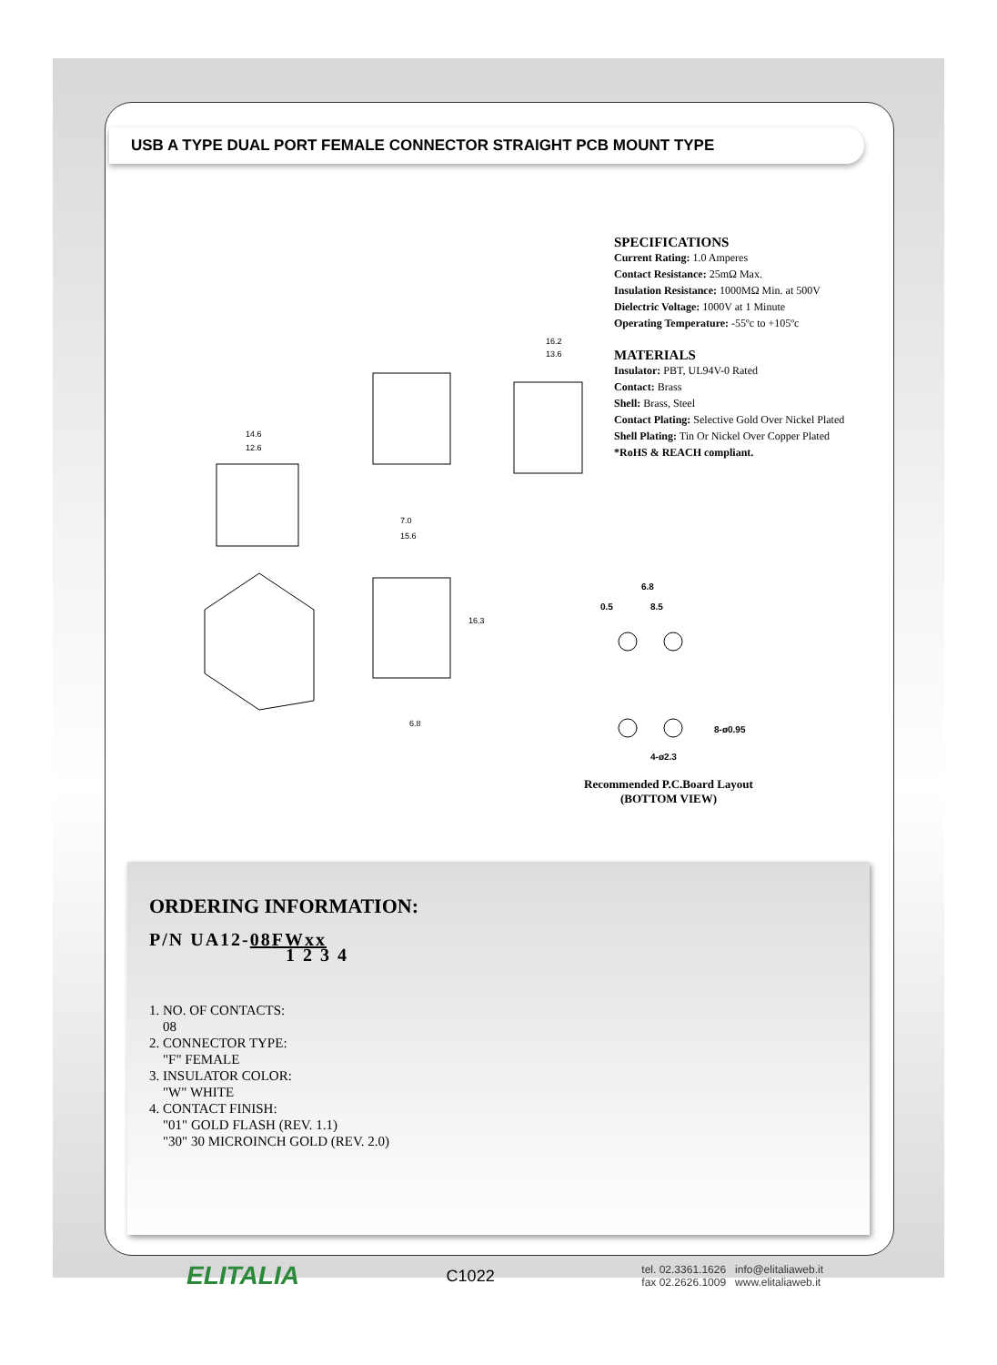USB A TYPE DUAL PORT FEMALE CONNECTOR STRAIGHT PCB MOUNT TYPE
SPECIFICATIONS
Current Rating: 1.0 Amperes
Contact Resistance: 25mΩ Max.
Insulation Resistance: 1000MΩ Min. at 500V
Dielectric Voltage: 1000V at 1 Minute
Operating Temperature: -55ºc to +105ºc
MATERIALS
Insulator: PBT, UL94V-0 Rated
Contact: Brass
Shell: Brass, Steel
Contact Plating: Selective Gold Over Nickel Plated
Shell Plating: Tin Or Nickel Over Copper Plated
*RoHS & REACH compliant.
14.6
12.6
16.2
13.6
7.0
15.6
16.3
6.8
6.8
0.5
8.5
8-ø0.95
4-ø2.3
Recommended P.C.Board Layout
(BOTTOM VIEW)
ORDERING INFORMATION:
P/N UA12-08 FWxx
1 2 3 4
1. NO. OF CONTACTS:
08
2. CONNECTOR TYPE:
"F" FEMALE
3. INSULATOR COLOR:
"W" WHITE
4. CONTACT FINISH:
"01" GOLD FLASH (REV. 1.1)
"30" 30 MICROINCH GOLD (REV. 2.0)
ELITALIA C1022 tel. 02.3361.1626 info@elitaliaweb.it
fax 02.2626.1009 www.elitaliaweb.it